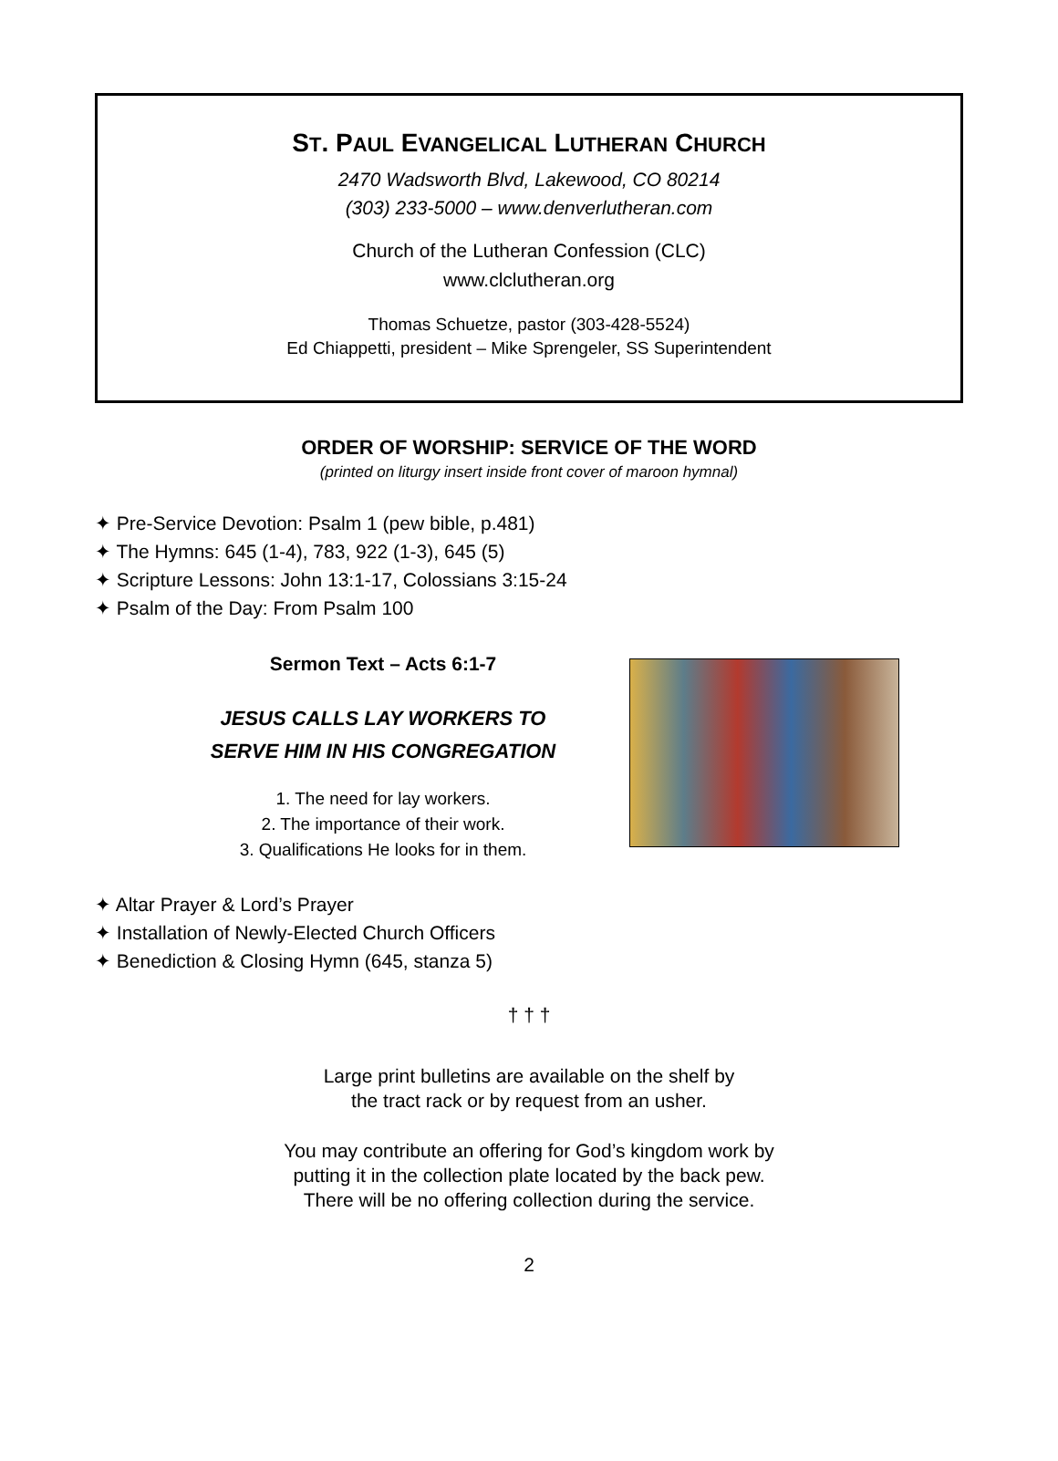ST. PAUL EVANGELICAL LUTHERAN CHURCH
2470 Wadsworth Blvd, Lakewood, CO 80214
(303) 233-5000 – www.denverlutheran.com
Church of the Lutheran Confession (CLC)
www.clclutheran.org
Thomas Schuetze, pastor (303-428-5524)
Ed Chiappetti, president – Mike Sprengeler, SS Superintendent
ORDER OF WORSHIP: SERVICE OF THE WORD
(printed on liturgy insert inside front cover of maroon hymnal)
✦ Pre-Service Devotion: Psalm 1 (pew bible, p.481)
✦ The Hymns: 645 (1-4), 783, 922 (1-3), 645 (5)
✦ Scripture Lessons: John 13:1-17, Colossians 3:15-24
✦ Psalm of the Day: From Psalm 100
Sermon Text – Acts 6:1-7
JESUS CALLS LAY WORKERS TO
SERVE HIM IN HIS CONGREGATION
1. The need for lay workers.
2. The importance of their work.
3. Qualifications He looks for in them.
✦ Altar Prayer & Lord’s Prayer
✦ Installation of Newly-Elected Church Officers
✦ Benediction & Closing Hymn (645, stanza 5)
† † †
Large print bulletins are available on the shelf by
the tract rack or by request from an usher.
You may contribute an offering for God’s kingdom work by
putting it in the collection plate located by the back pew.
There will be no offering collection during the service.
2